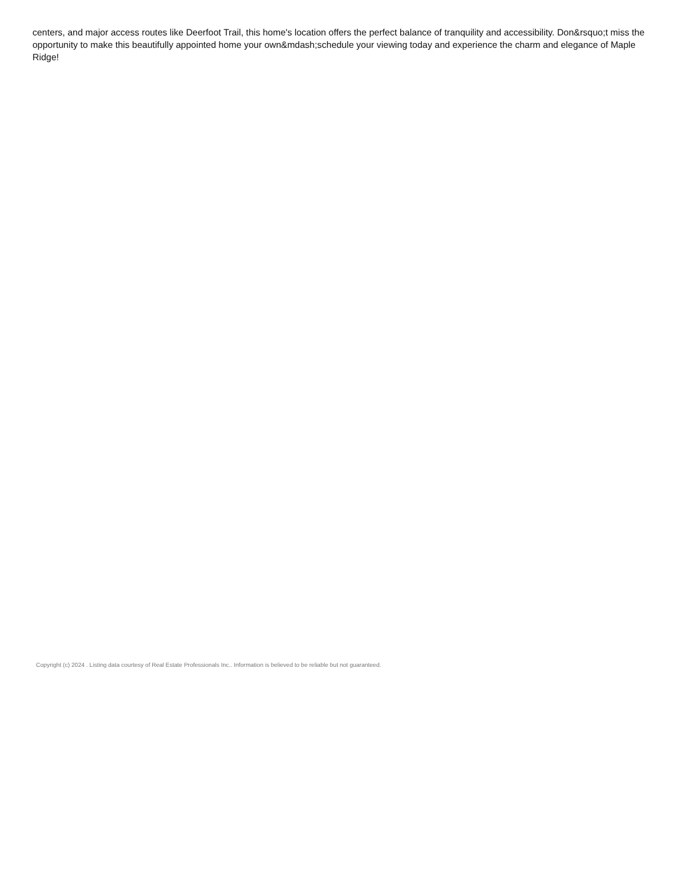centers, and major access routes like Deerfoot Trail, this home's location offers the perfect balance of tranquility and accessibility. Don&rsquo;t miss the opportunity to make this beautifully appointed home your own&mdash;schedule your viewing today and experience the charm and elegance of Maple Ridge!
Copyright (c) 2024 . Listing data courtesy of Real Estate Professionals Inc.. Information is believed to be reliable but not guaranteed.